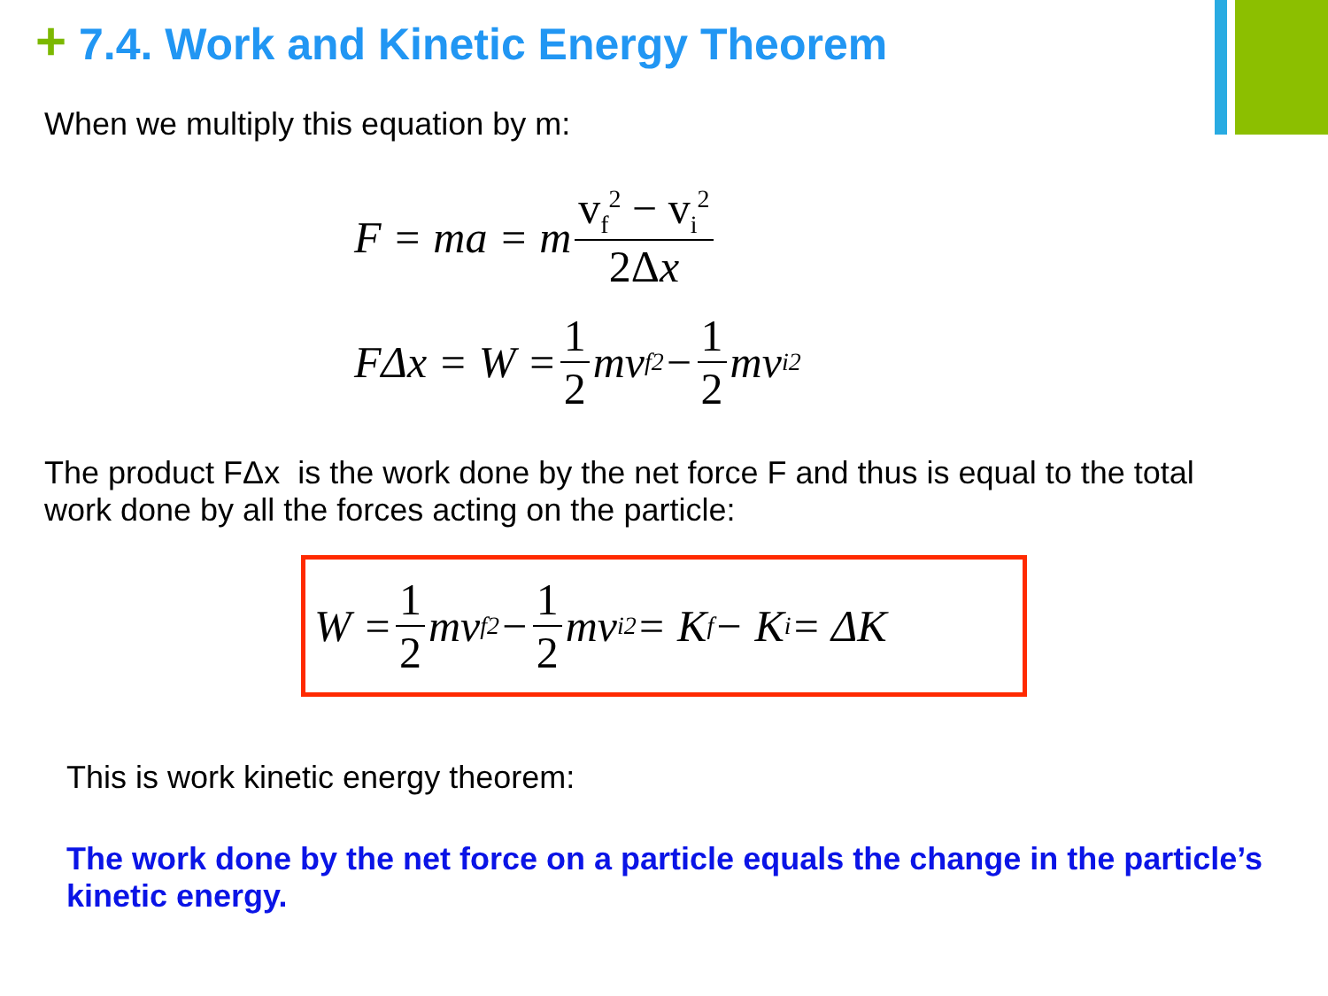+ 7.4. Work and Kinetic Energy Theorem
When we multiply this equation by m:
F = ma = m v<sub>f</sub><sup>2</sup> − v<sub>i</sub><sup>2</sup> 2Δx
FΔx = W = 1 2 mv<sub>f</sub><sup>2</sup> − 1 2 mv<sub>i</sub><sup>2</sup>
The product FΔx is the work done by the net force F and thus is equal to the total work done by all the forces acting on the particle:
W = 1 2 mv<sub>f</sub><sup>2</sup> − 1 2 mv<sub>i</sub><sup>2</sup> = K<sub>f</sub> − K<sub>i</sub> = ΔK
This is work kinetic energy theorem:
The work done by the net force on a particle equals the change in the particle’s kinetic energy.